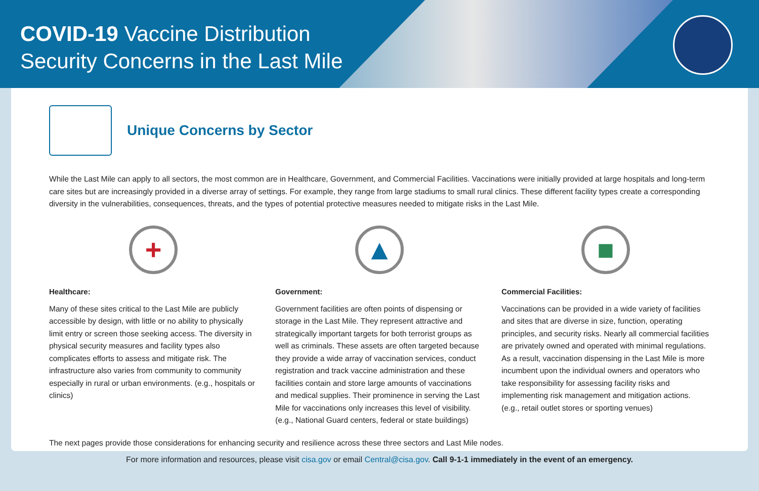COVID-19 Vaccine Distribution
Security Concerns in the Last Mile
Unique Concerns by Sector
While the Last Mile can apply to all sectors, the most common are in Healthcare, Government, and Commercial Facilities. Vaccinations were initially provided at large hospitals and long-term care sites but are increasingly provided in a diverse array of settings. For example, they range from large stadiums to small rural clinics. These different facility types create a corresponding diversity in the vulnerabilities, consequences, threats, and the types of potential protective measures needed to mitigate risks in the Last Mile.
+
Healthcare:
Many of these sites critical to the Last Mile are publicly accessible by design, with little or no ability to physically limit entry or screen those seeking access. The diversity in physical security measures and facility types also complicates efforts to assess and mitigate risk. The infrastructure also varies from community to community especially in rural or urban environments. (e.g., hospitals or clinics)
▲
Government:
Government facilities are often points of dispensing or storage in the Last Mile. They represent attractive and strategically important targets for both terrorist groups as well as criminals. These assets are often targeted because they provide a wide array of vaccination services, conduct registration and track vaccine administration and these facilities contain and store large amounts of vaccinations and medical supplies. Their prominence in serving the Last Mile for vaccinations only increases this level of visibility. (e.g., National Guard centers, federal or state buildings)
■
Commercial Facilities:
Vaccinations can be provided in a wide variety of facilities and sites that are diverse in size, function, operating principles, and security risks. Nearly all commercial facilities are privately owned and operated with minimal regulations. As a result, vaccination dispensing in the Last Mile is more incumbent upon the individual owners and operators who take responsibility for assessing facility risks and implementing risk management and mitigation actions. (e.g., retail outlet stores or sporting venues)
The next pages provide those considerations for enhancing security and resilience across these three sectors and Last Mile nodes.
For more information and resources, please visit cisa.gov or email Central@cisa.gov. Call 9-1-1 immediately in the event of an emergency.